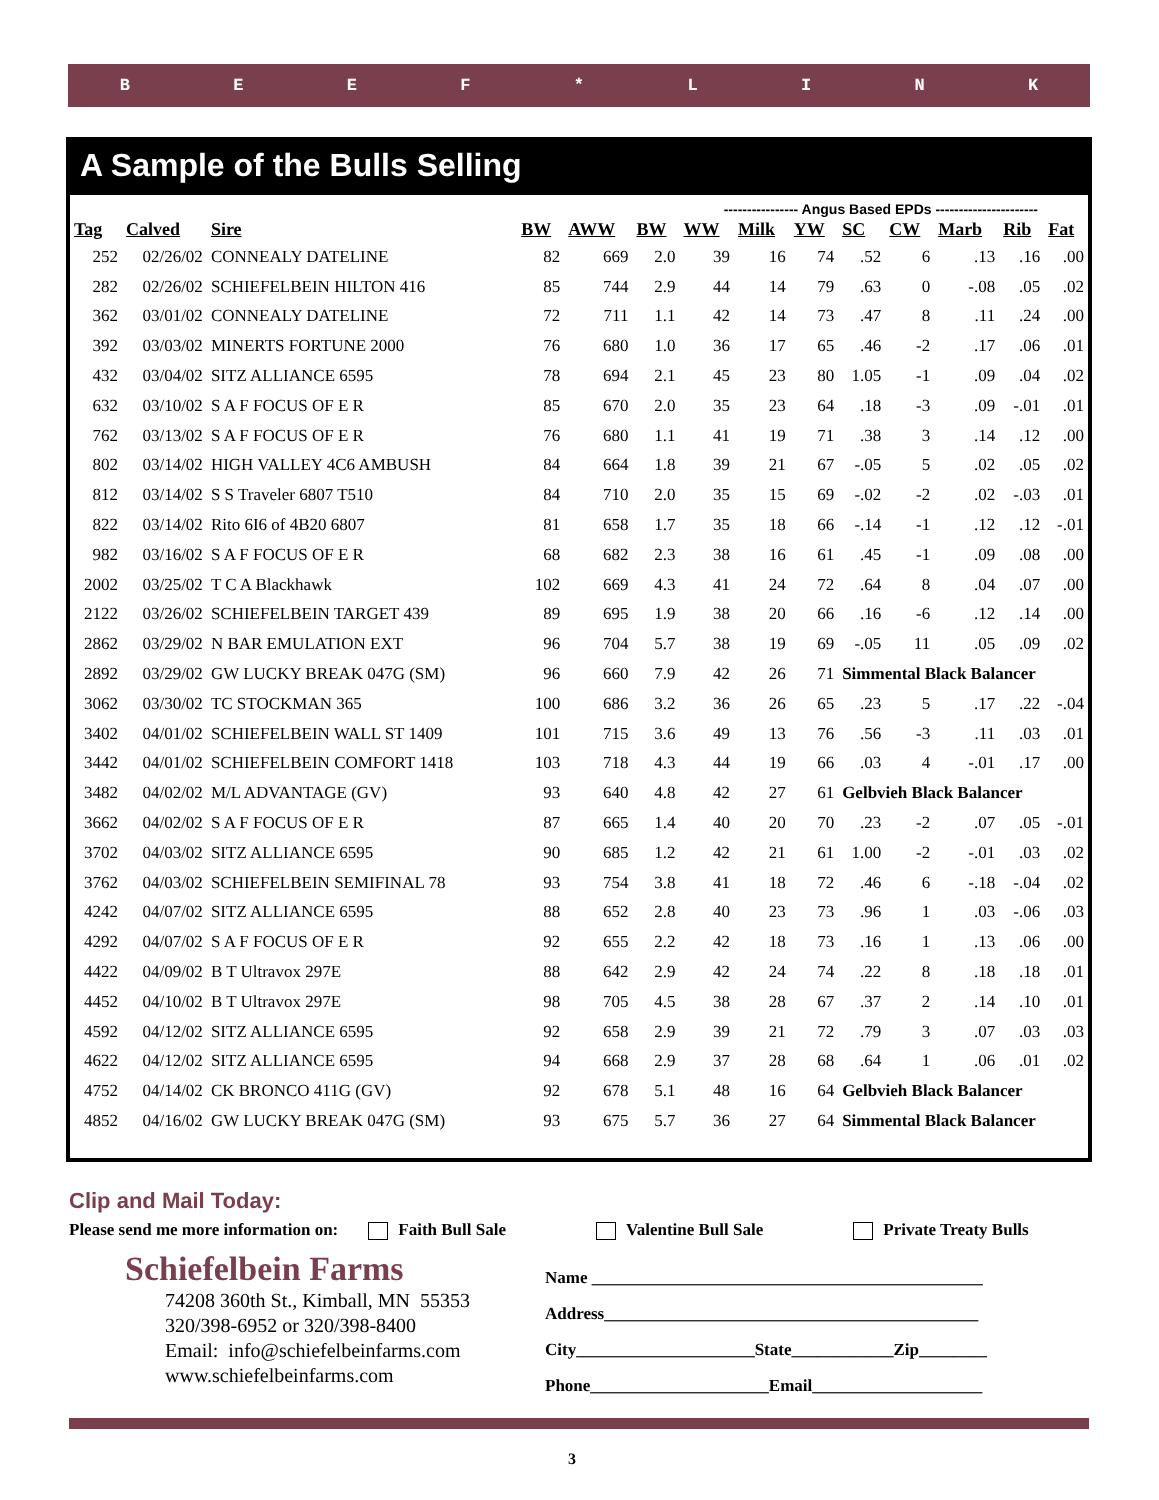BEEF * LINK
A Sample of the Bulls Selling
---------------- Angus Based EPDs ----------------------
| Tag | Calved | Sire | BW | AWW | BW | WW | Milk | YW | SC | CW | Marb | Rib | Fat |
| --- | --- | --- | --- | --- | --- | --- | --- | --- | --- | --- | --- | --- | --- |
| 252 | 02/26/02 | CONNEALY DATELINE | 82 | 669 | 2.0 | 39 | 16 | 74 | .52 | 6 | .13 | .16 | .00 |
| 282 | 02/26/02 | SCHIEFELBEIN HILTON 416 | 85 | 744 | 2.9 | 44 | 14 | 79 | .63 | 0 | -.08 | .05 | .02 |
| 362 | 03/01/02 | CONNEALY DATELINE | 72 | 711 | 1.1 | 42 | 14 | 73 | .47 | 8 | .11 | .24 | .00 |
| 392 | 03/03/02 | MINERTS FORTUNE 2000 | 76 | 680 | 1.0 | 36 | 17 | 65 | .46 | -2 | .17 | .06 | .01 |
| 432 | 03/04/02 | SITZ ALLIANCE 6595 | 78 | 694 | 2.1 | 45 | 23 | 80 | 1.05 | -1 | .09 | .04 | .02 |
| 632 | 03/10/02 | S A F FOCUS OF E R | 85 | 670 | 2.0 | 35 | 23 | 64 | .18 | -3 | .09 | -.01 | .01 |
| 762 | 03/13/02 | S A F FOCUS OF E R | 76 | 680 | 1.1 | 41 | 19 | 71 | .38 | 3 | .14 | .12 | .00 |
| 802 | 03/14/02 | HIGH VALLEY 4C6 AMBUSH | 84 | 664 | 1.8 | 39 | 21 | 67 | -.05 | 5 | .02 | .05 | .02 |
| 812 | 03/14/02 | S S Traveler 6807 T510 | 84 | 710 | 2.0 | 35 | 15 | 69 | -.02 | -2 | .02 | -.03 | .01 |
| 822 | 03/14/02 | Rito 6I6 of 4B20 6807 | 81 | 658 | 1.7 | 35 | 18 | 66 | -.14 | -1 | .12 | .12 | -.01 |
| 982 | 03/16/02 | S A F FOCUS OF E R | 68 | 682 | 2.3 | 38 | 16 | 61 | .45 | -1 | .09 | .08 | .00 |
| 2002 | 03/25/02 | T C A Blackhawk | 102 | 669 | 4.3 | 41 | 24 | 72 | .64 | 8 | .04 | .07 | .00 |
| 2122 | 03/26/02 | SCHIEFELBEIN TARGET 439 | 89 | 695 | 1.9 | 38 | 20 | 66 | .16 | -6 | .12 | .14 | .00 |
| 2862 | 03/29/02 | N BAR EMULATION EXT | 96 | 704 | 5.7 | 38 | 19 | 69 | -.05 | 11 | .05 | .09 | .02 |
| 2892 | 03/29/02 | GW LUCKY BREAK 047G (SM) | 96 | 660 | 7.9 | 42 | 26 | 71 | Simmental Black Balancer | | | | |
| 3062 | 03/30/02 | TC STOCKMAN 365 | 100 | 686 | 3.2 | 36 | 26 | 65 | .23 | 5 | .17 | .22 | -.04 |
| 3402 | 04/01/02 | SCHIEFELBEIN WALL ST 1409 | 101 | 715 | 3.6 | 49 | 13 | 76 | .56 | -3 | .11 | .03 | .01 |
| 3442 | 04/01/02 | SCHIEFELBEIN COMFORT 1418 | 103 | 718 | 4.3 | 44 | 19 | 66 | .03 | 4 | -.01 | .17 | .00 |
| 3482 | 04/02/02 | M/L ADVANTAGE (GV) | 93 | 640 | 4.8 | 42 | 27 | 61 | Gelbvieh Black Balancer | | | | |
| 3662 | 04/02/02 | S A F FOCUS OF E R | 87 | 665 | 1.4 | 40 | 20 | 70 | .23 | -2 | .07 | .05 | -.01 |
| 3702 | 04/03/02 | SITZ ALLIANCE 6595 | 90 | 685 | 1.2 | 42 | 21 | 61 | 1.00 | -2 | -.01 | .03 | .02 |
| 3762 | 04/03/02 | SCHIEFELBEIN SEMIFINAL 78 | 93 | 754 | 3.8 | 41 | 18 | 72 | .46 | 6 | -.18 | -.04 | .02 |
| 4242 | 04/07/02 | SITZ ALLIANCE 6595 | 88 | 652 | 2.8 | 40 | 23 | 73 | .96 | 1 | .03 | -.06 | .03 |
| 4292 | 04/07/02 | S A F FOCUS OF E R | 92 | 655 | 2.2 | 42 | 18 | 73 | .16 | 1 | .13 | .06 | .00 |
| 4422 | 04/09/02 | B T Ultravox 297E | 88 | 642 | 2.9 | 42 | 24 | 74 | .22 | 8 | .18 | .18 | .01 |
| 4452 | 04/10/02 | B T Ultravox 297E | 98 | 705 | 4.5 | 38 | 28 | 67 | .37 | 2 | .14 | .10 | .01 |
| 4592 | 04/12/02 | SITZ ALLIANCE 6595 | 92 | 658 | 2.9 | 39 | 21 | 72 | .79 | 3 | .07 | .03 | .03 |
| 4622 | 04/12/02 | SITZ ALLIANCE 6595 | 94 | 668 | 2.9 | 37 | 28 | 68 | .64 | 1 | .06 | .01 | .02 |
| 4752 | 04/14/02 | CK BRONCO 411G (GV) | 92 | 678 | 5.1 | 48 | 16 | 64 | Gelbvieh Black Balancer | | | | |
| 4852 | 04/16/02 | GW LUCKY BREAK 047G (SM) | 93 | 675 | 5.7 | 36 | 27 | 64 | Simmental Black Balancer | | | | |
Clip and Mail Today:
Please send me more information on: Faith Bull Sale Valentine Bull Sale Private Treaty Bulls
Schiefelbein Farms
74208 360th St., Kimball, MN 55353
320/398-6952 or 320/398-8400
Email: info@schiefelbeinfarms.com
www.schiefelbeinfarms.com
Name ______________________________________________
Address____________________________________________
City_____________________State____________Zip________
Phone_____________________Email____________________
3